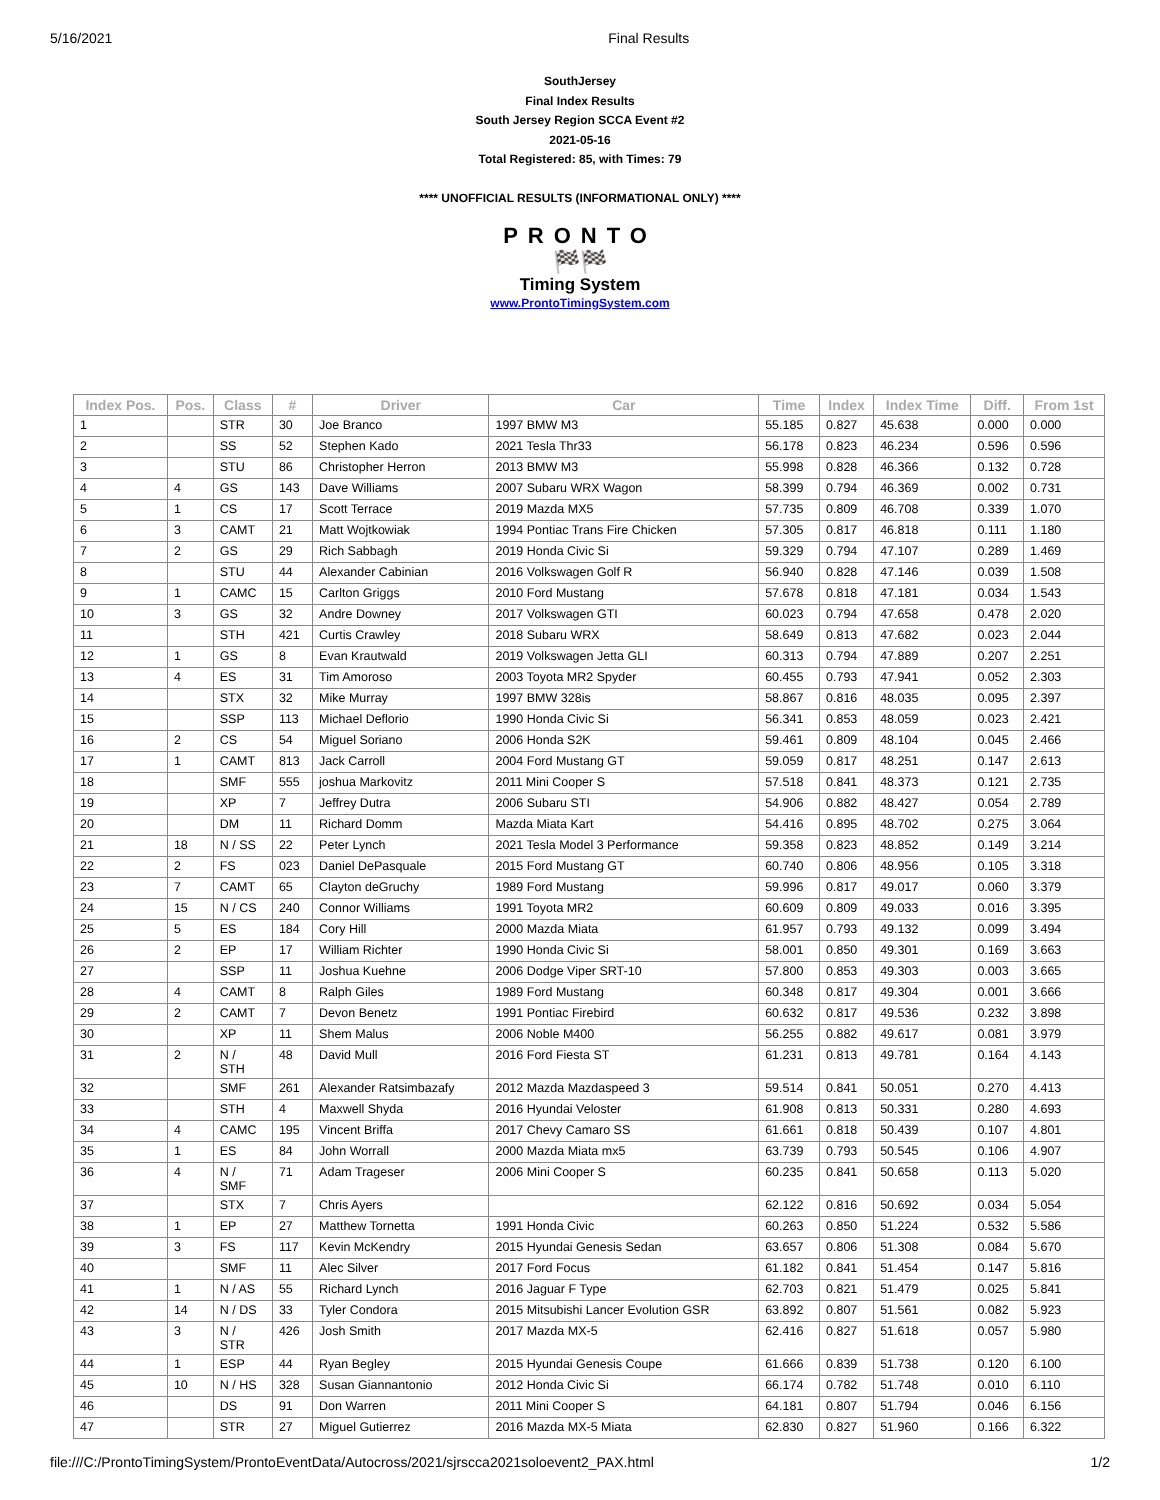5/16/2021 Final Results
SouthJersey
Final Index Results
South Jersey Region SCCA Event #2
2021-05-16
Total Registered: 85, with Times: 79
**** UNOFFICIAL RESULTS (INFORMATIONAL ONLY) ****
PRONTO
🏁🏁
Timing System
www.ProntoTimingSystem.com
| Index Pos. | Pos. | Class | # | Driver | Car | Time | Index | Index Time | Diff. | From 1st |
| --- | --- | --- | --- | --- | --- | --- | --- | --- | --- | --- |
| 1 | | STR | 30 | Joe Branco | 1997 BMW M3 | 55.185 | 0.827 | 45.638 | 0.000 | 0.000 |
| 2 | | SS | 52 | Stephen Kado | 2021 Tesla Thr33 | 56.178 | 0.823 | 46.234 | 0.596 | 0.596 |
| 3 | | STU | 86 | Christopher Herron | 2013 BMW M3 | 55.998 | 0.828 | 46.366 | 0.132 | 0.728 |
| 4 | 4 | GS | 143 | Dave Williams | 2007 Subaru WRX Wagon | 58.399 | 0.794 | 46.369 | 0.002 | 0.731 |
| 5 | 1 | CS | 17 | Scott Terrace | 2019 Mazda MX5 | 57.735 | 0.809 | 46.708 | 0.339 | 1.070 |
| 6 | 3 | CAMT | 21 | Matt Wojtkowiak | 1994 Pontiac Trans Fire Chicken | 57.305 | 0.817 | 46.818 | 0.111 | 1.180 |
| 7 | 2 | GS | 29 | Rich Sabbagh | 2019 Honda Civic Si | 59.329 | 0.794 | 47.107 | 0.289 | 1.469 |
| 8 | | STU | 44 | Alexander Cabinian | 2016 Volkswagen Golf R | 56.940 | 0.828 | 47.146 | 0.039 | 1.508 |
| 9 | 1 | CAMC | 15 | Carlton Griggs | 2010 Ford Mustang | 57.678 | 0.818 | 47.181 | 0.034 | 1.543 |
| 10 | 3 | GS | 32 | Andre Downey | 2017 Volkswagen GTI | 60.023 | 0.794 | 47.658 | 0.478 | 2.020 |
| 11 | | STH | 421 | Curtis Crawley | 2018 Subaru WRX | 58.649 | 0.813 | 47.682 | 0.023 | 2.044 |
| 12 | 1 | GS | 8 | Evan Krautwald | 2019 Volkswagen Jetta GLI | 60.313 | 0.794 | 47.889 | 0.207 | 2.251 |
| 13 | 4 | ES | 31 | Tim Amoroso | 2003 Toyota MR2 Spyder | 60.455 | 0.793 | 47.941 | 0.052 | 2.303 |
| 14 | | STX | 32 | Mike Murray | 1997 BMW 328is | 58.867 | 0.816 | 48.035 | 0.095 | 2.397 |
| 15 | | SSP | 113 | Michael Deflorio | 1990 Honda Civic Si | 56.341 | 0.853 | 48.059 | 0.023 | 2.421 |
| 16 | 2 | CS | 54 | Miguel Soriano | 2006 Honda S2K | 59.461 | 0.809 | 48.104 | 0.045 | 2.466 |
| 17 | 1 | CAMT | 813 | Jack Carroll | 2004 Ford Mustang GT | 59.059 | 0.817 | 48.251 | 0.147 | 2.613 |
| 18 | | SMF | 555 | joshua Markovitz | 2011 Mini Cooper S | 57.518 | 0.841 | 48.373 | 0.121 | 2.735 |
| 19 | | XP | 7 | Jeffrey Dutra | 2006 Subaru STI | 54.906 | 0.882 | 48.427 | 0.054 | 2.789 |
| 20 | | DM | 11 | Richard Domm | Mazda Miata Kart | 54.416 | 0.895 | 48.702 | 0.275 | 3.064 |
| 21 | 18 | N / SS | 22 | Peter Lynch | 2021 Tesla Model 3 Performance | 59.358 | 0.823 | 48.852 | 0.149 | 3.214 |
| 22 | 2 | FS | 023 | Daniel DePasquale | 2015 Ford Mustang GT | 60.740 | 0.806 | 48.956 | 0.105 | 3.318 |
| 23 | 7 | CAMT | 65 | Clayton deGruchy | 1989 Ford Mustang | 59.996 | 0.817 | 49.017 | 0.060 | 3.379 |
| 24 | 15 | N / CS | 240 | Connor Williams | 1991 Toyota MR2 | 60.609 | 0.809 | 49.033 | 0.016 | 3.395 |
| 25 | 5 | ES | 184 | Cory Hill | 2000 Mazda Miata | 61.957 | 0.793 | 49.132 | 0.099 | 3.494 |
| 26 | 2 | EP | 17 | William Richter | 1990 Honda Civic Si | 58.001 | 0.850 | 49.301 | 0.169 | 3.663 |
| 27 | | SSP | 11 | Joshua Kuehne | 2006 Dodge Viper SRT-10 | 57.800 | 0.853 | 49.303 | 0.003 | 3.665 |
| 28 | 4 | CAMT | 8 | Ralph Giles | 1989 Ford Mustang | 60.348 | 0.817 | 49.304 | 0.001 | 3.666 |
| 29 | 2 | CAMT | 7 | Devon Benetz | 1991 Pontiac Firebird | 60.632 | 0.817 | 49.536 | 0.232 | 3.898 |
| 30 | | XP | 11 | Shem Malus | 2006 Noble M400 | 56.255 | 0.882 | 49.617 | 0.081 | 3.979 |
| 31 | 2 | N / STH | 48 | David Mull | 2016 Ford Fiesta ST | 61.231 | 0.813 | 49.781 | 0.164 | 4.143 |
| 32 | | SMF | 261 | Alexander Ratsimbazafy | 2012 Mazda Mazdaspeed 3 | 59.514 | 0.841 | 50.051 | 0.270 | 4.413 |
| 33 | | STH | 4 | Maxwell Shyda | 2016 Hyundai Veloster | 61.908 | 0.813 | 50.331 | 0.280 | 4.693 |
| 34 | 4 | CAMC | 195 | Vincent Briffa | 2017 Chevy Camaro SS | 61.661 | 0.818 | 50.439 | 0.107 | 4.801 |
| 35 | 1 | ES | 84 | John Worrall | 2000 Mazda Miata mx5 | 63.739 | 0.793 | 50.545 | 0.106 | 4.907 |
| 36 | 4 | N / SMF | 71 | Adam Trageser | 2006 Mini Cooper S | 60.235 | 0.841 | 50.658 | 0.113 | 5.020 |
| 37 | | STX | 7 | Chris Ayers | | 62.122 | 0.816 | 50.692 | 0.034 | 5.054 |
| 38 | 1 | EP | 27 | Matthew Tornetta | 1991 Honda Civic | 60.263 | 0.850 | 51.224 | 0.532 | 5.586 |
| 39 | 3 | FS | 117 | Kevin McKendry | 2015 Hyundai Genesis Sedan | 63.657 | 0.806 | 51.308 | 0.084 | 5.670 |
| 40 | | SMF | 11 | Alec Silver | 2017 Ford Focus | 61.182 | 0.841 | 51.454 | 0.147 | 5.816 |
| 41 | 1 | N / AS | 55 | Richard Lynch | 2016 Jaguar F Type | 62.703 | 0.821 | 51.479 | 0.025 | 5.841 |
| 42 | 14 | N / DS | 33 | Tyler Condora | 2015 Mitsubishi Lancer Evolution GSR | 63.892 | 0.807 | 51.561 | 0.082 | 5.923 |
| 43 | 3 | N / STR | 426 | Josh Smith | 2017 Mazda MX-5 | 62.416 | 0.827 | 51.618 | 0.057 | 5.980 |
| 44 | 1 | ESP | 44 | Ryan Begley | 2015 Hyundai Genesis Coupe | 61.666 | 0.839 | 51.738 | 0.120 | 6.100 |
| 45 | 10 | N / HS | 328 | Susan Giannantonio | 2012 Honda Civic Si | 66.174 | 0.782 | 51.748 | 0.010 | 6.110 |
| 46 | | DS | 91 | Don Warren | 2011 Mini Cooper S | 64.181 | 0.807 | 51.794 | 0.046 | 6.156 |
| 47 | | STR | 27 | Miguel Gutierrez | 2016 Mazda MX-5 Miata | 62.830 | 0.827 | 51.960 | 0.166 | 6.322 |
file:///C:/ProntoTimingSystem/ProntoEventData/Autocross/2021/sjrscca2021soloevent2_PAX.html 1/2